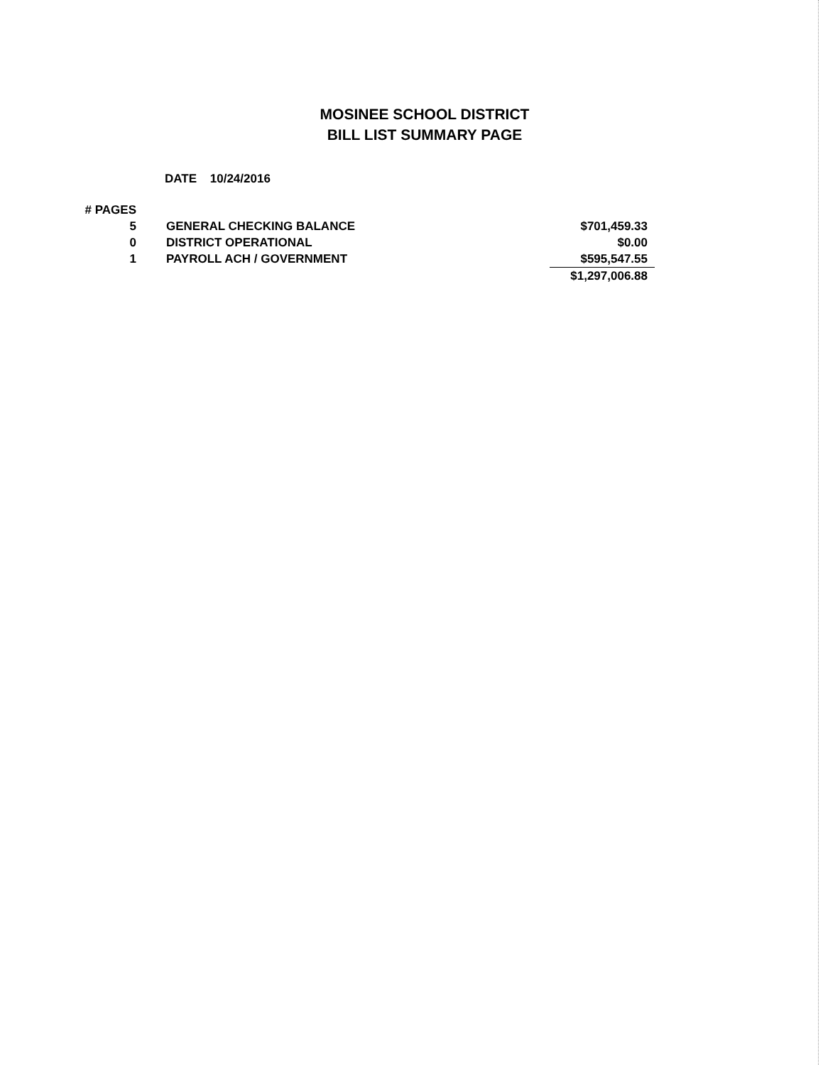MOSINEE SCHOOL DISTRICT
BILL LIST SUMMARY PAGE
DATE 10/24/2016
| # PAGES | | |
| 5 | GENERAL CHECKING BALANCE | $701,459.33 |
| 0 | DISTRICT OPERATIONAL | $0.00 |
| 1 | PAYROLL ACH / GOVERNMENT | $595,547.55 |
| | | $1,297,006.88 |